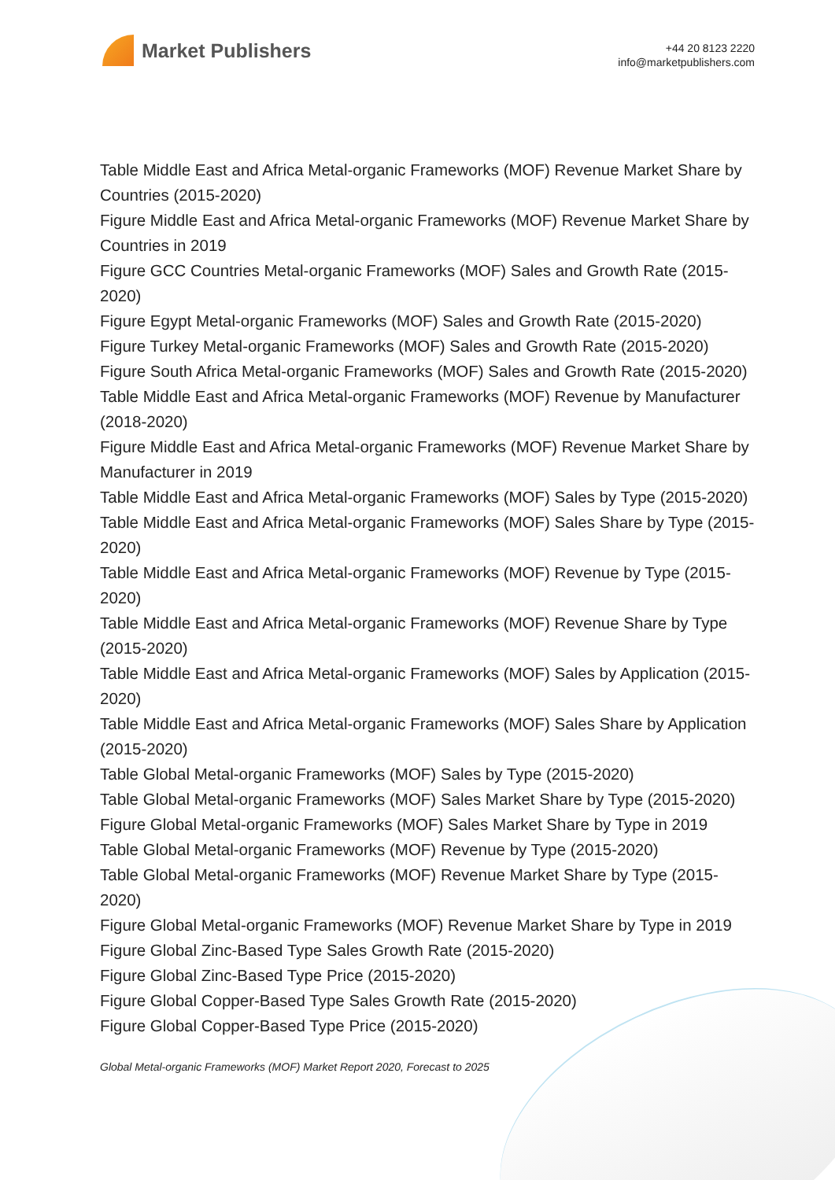Market Publishers
+44 20 8123 2220
info@marketpublishers.com
Table Middle East and Africa Metal-organic Frameworks (MOF) Revenue Market Share by Countries (2015-2020)
Figure Middle East and Africa Metal-organic Frameworks (MOF) Revenue Market Share by Countries in 2019
Figure GCC Countries Metal-organic Frameworks (MOF) Sales and Growth Rate (2015-2020)
Figure Egypt Metal-organic Frameworks (MOF) Sales and Growth Rate (2015-2020)
Figure Turkey Metal-organic Frameworks (MOF) Sales and Growth Rate (2015-2020)
Figure South Africa Metal-organic Frameworks (MOF) Sales and Growth Rate (2015-2020)
Table Middle East and Africa Metal-organic Frameworks (MOF) Revenue by Manufacturer (2018-2020)
Figure Middle East and Africa Metal-organic Frameworks (MOF) Revenue Market Share by Manufacturer in 2019
Table Middle East and Africa Metal-organic Frameworks (MOF) Sales by Type (2015-2020)
Table Middle East and Africa Metal-organic Frameworks (MOF) Sales Share by Type (2015-2020)
Table Middle East and Africa Metal-organic Frameworks (MOF) Revenue by Type (2015-2020)
Table Middle East and Africa Metal-organic Frameworks (MOF) Revenue Share by Type (2015-2020)
Table Middle East and Africa Metal-organic Frameworks (MOF) Sales by Application (2015-2020)
Table Middle East and Africa Metal-organic Frameworks (MOF) Sales Share by Application (2015-2020)
Table Global Metal-organic Frameworks (MOF) Sales by Type (2015-2020)
Table Global Metal-organic Frameworks (MOF) Sales Market Share by Type (2015-2020)
Figure Global Metal-organic Frameworks (MOF) Sales Market Share by Type in 2019
Table Global Metal-organic Frameworks (MOF) Revenue by Type (2015-2020)
Table Global Metal-organic Frameworks (MOF) Revenue Market Share by Type (2015-2020)
Figure Global Metal-organic Frameworks (MOF) Revenue Market Share by Type in 2019
Figure Global Zinc-Based Type Sales Growth Rate (2015-2020)
Figure Global Zinc-Based Type Price (2015-2020)
Figure Global Copper-Based Type Sales Growth Rate (2015-2020)
Figure Global Copper-Based Type Price (2015-2020)
Global Metal-organic Frameworks (MOF) Market Report 2020, Forecast to 2025